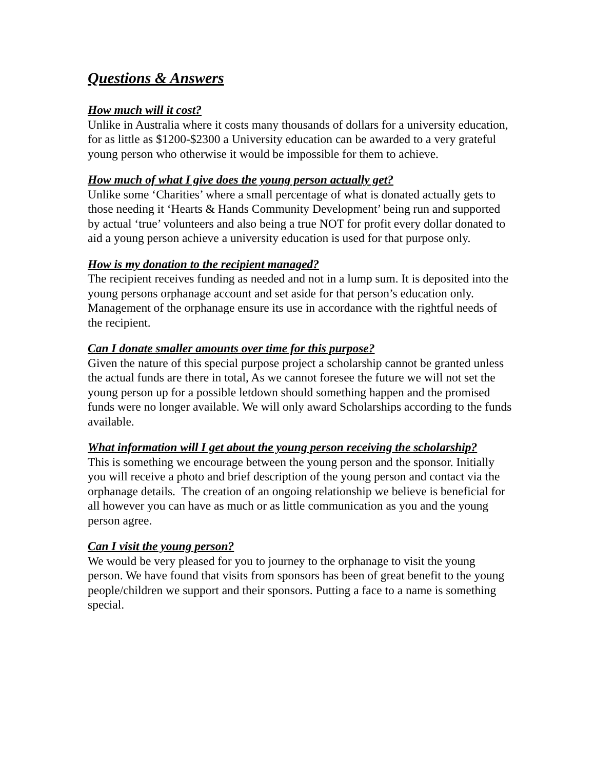Questions & Answers
How much will it cost?
Unlike in Australia where it costs many thousands of dollars for a university education, for as little as $1200-$2300 a University education can be awarded to a very grateful young person who otherwise it would be impossible for them to achieve.
How much of what I give does the young person actually get?
Unlike some ‘Charities’ where a small percentage of what is donated actually gets to those needing it ‘Hearts & Hands Community Development’ being run and supported by actual ‘true’ volunteers and also being a true NOT for profit every dollar donated to aid a young person achieve a university education is used for that purpose only.
How is my donation to the recipient managed?
The recipient receives funding as needed and not in a lump sum. It is deposited into the young persons orphanage account and set aside for that person’s education only. Management of the orphanage ensure its use in accordance with the rightful needs of the recipient.
Can I donate smaller amounts over time for this purpose?
Given the nature of this special purpose project a scholarship cannot be granted unless the actual funds are there in total, As we cannot foresee the future we will not set the young person up for a possible letdown should something happen and the promised funds were no longer available. We will only award Scholarships according to the funds available.
What information will I get about the young person receiving the scholarship?
This is something we encourage between the young person and the sponsor. Initially you will receive a photo and brief description of the young person and contact via the orphanage details. The creation of an ongoing relationship we believe is beneficial for all however you can have as much or as little communication as you and the young person agree.
Can I visit the young person?
We would be very pleased for you to journey to the orphanage to visit the young person. We have found that visits from sponsors has been of great benefit to the young people/children we support and their sponsors. Putting a face to a name is something special.